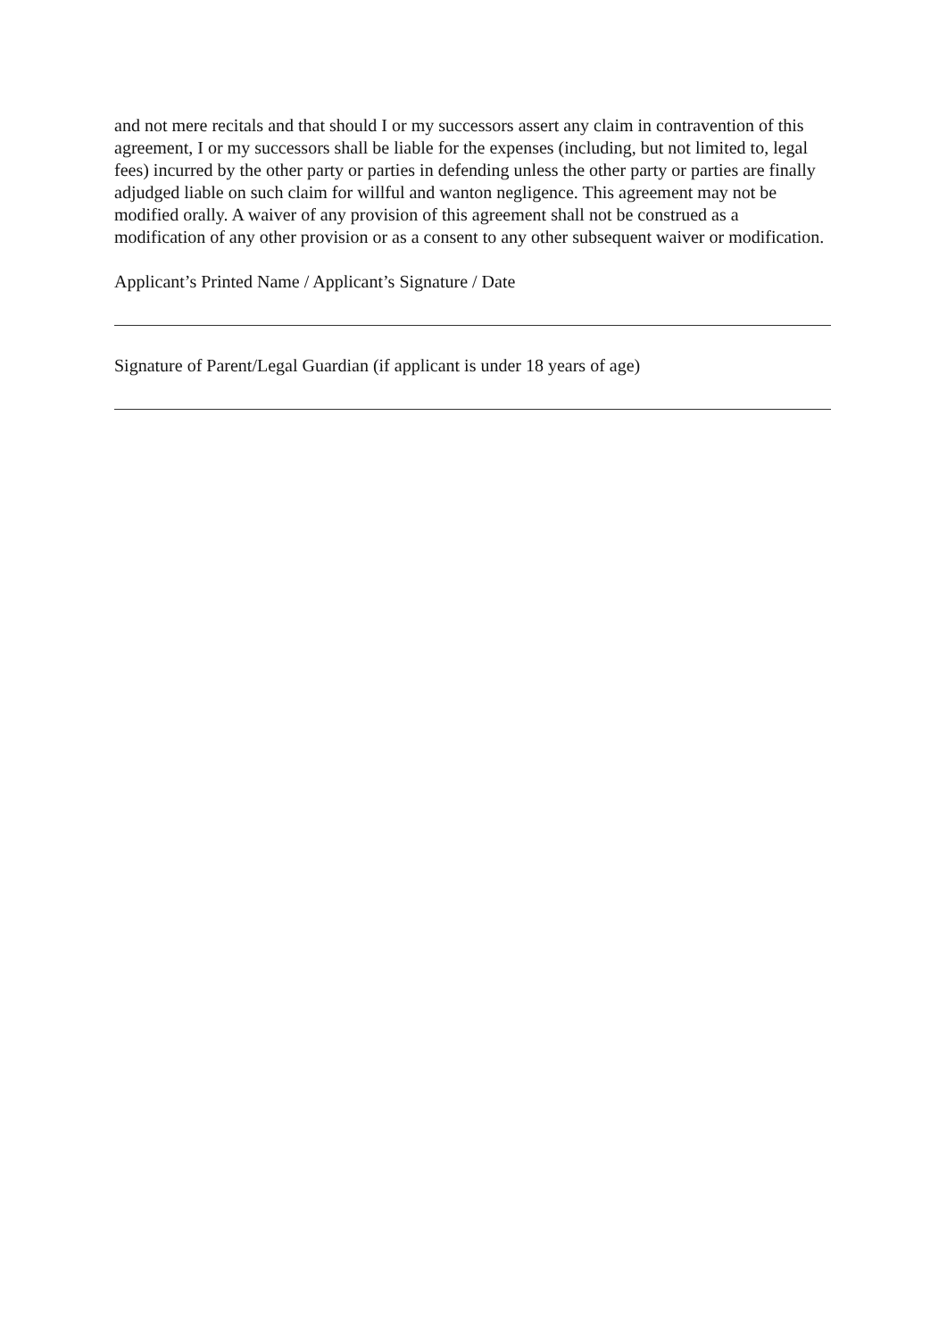and not mere recitals and that should I or my successors assert any claim in contravention of this agreement, I or my successors shall be liable for the expenses (including, but not limited to, legal fees) incurred by the other party or parties in defending unless the other party or parties are finally adjudged liable on such claim for willful and wanton negligence. This agreement may not be modified orally. A waiver of any provision of this agreement shall not be construed as a modification of any other provision or as a consent to any other subsequent waiver or modification.
Applicant’s Printed Name / Applicant’s Signature / Date
Signature of Parent/Legal Guardian (if applicant is under 18 years of age)